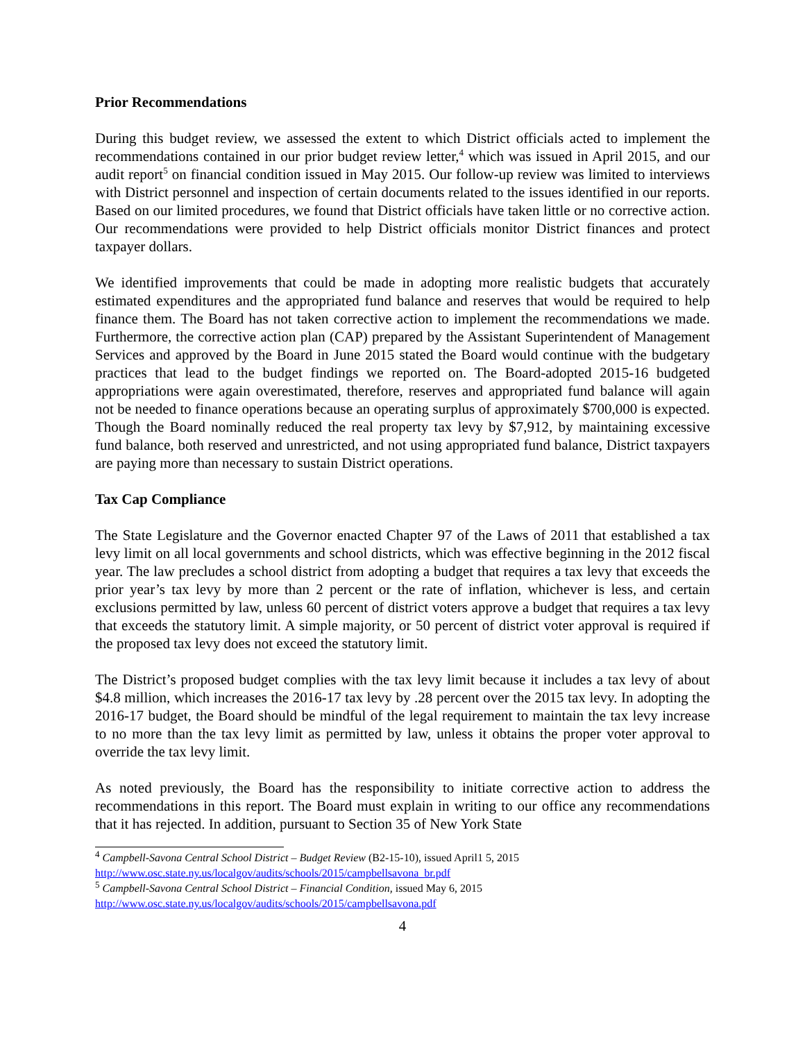Prior Recommendations
During this budget review, we assessed the extent to which District officials acted to implement the recommendations contained in our prior budget review letter,<sup>4</sup> which was issued in April 2015, and our audit report<sup>5</sup> on financial condition issued in May 2015. Our follow-up review was limited to interviews with District personnel and inspection of certain documents related to the issues identified in our reports. Based on our limited procedures, we found that District officials have taken little or no corrective action. Our recommendations were provided to help District officials monitor District finances and protect taxpayer dollars.
We identified improvements that could be made in adopting more realistic budgets that accurately estimated expenditures and the appropriated fund balance and reserves that would be required to help finance them. The Board has not taken corrective action to implement the recommendations we made. Furthermore, the corrective action plan (CAP) prepared by the Assistant Superintendent of Management Services and approved by the Board in June 2015 stated the Board would continue with the budgetary practices that lead to the budget findings we reported on. The Board-adopted 2015-16 budgeted appropriations were again overestimated, therefore, reserves and appropriated fund balance will again not be needed to finance operations because an operating surplus of approximately $700,000 is expected. Though the Board nominally reduced the real property tax levy by $7,912, by maintaining excessive fund balance, both reserved and unrestricted, and not using appropriated fund balance, District taxpayers are paying more than necessary to sustain District operations.
Tax Cap Compliance
The State Legislature and the Governor enacted Chapter 97 of the Laws of 2011 that established a tax levy limit on all local governments and school districts, which was effective beginning in the 2012 fiscal year. The law precludes a school district from adopting a budget that requires a tax levy that exceeds the prior year’s tax levy by more than 2 percent or the rate of inflation, whichever is less, and certain exclusions permitted by law, unless 60 percent of district voters approve a budget that requires a tax levy that exceeds the statutory limit. A simple majority, or 50 percent of district voter approval is required if the proposed tax levy does not exceed the statutory limit.
The District’s proposed budget complies with the tax levy limit because it includes a tax levy of about $4.8 million, which increases the 2016-17 tax levy by .28 percent over the 2015 tax levy. In adopting the 2016-17 budget, the Board should be mindful of the legal requirement to maintain the tax levy increase to no more than the tax levy limit as permitted by law, unless it obtains the proper voter approval to override the tax levy limit.
As noted previously, the Board has the responsibility to initiate corrective action to address the recommendations in this report. The Board must explain in writing to our office any recommendations that it has rejected. In addition, pursuant to Section 35 of New York State
<sup>4</sup> Campbell-Savona Central School District – Budget Review (B2-15-10), issued April1 5, 2015
http://www.osc.state.ny.us/localgov/audits/schools/2015/campbellsavona_br.pdf
<sup>5</sup> Campbell-Savona Central School District – Financial Condition, issued May 6, 2015
http://www.osc.state.ny.us/localgov/audits/schools/2015/campbellsavona.pdf
4